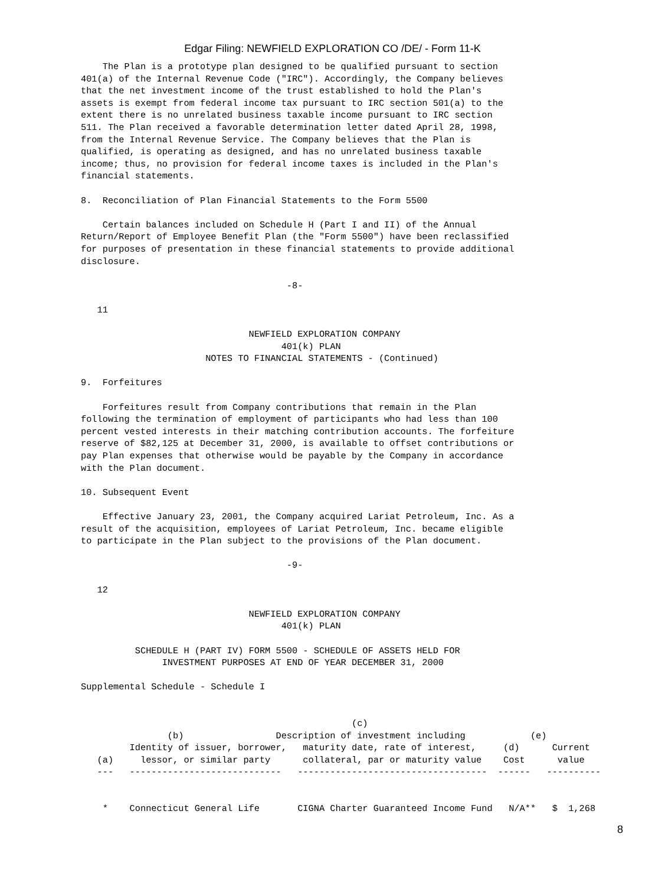Edgar Filing: NEWFIELD EXPLORATION CO /DE/ - Form 11-K
    The Plan is a prototype plan designed to be qualified pursuant to section
401(a) of the Internal Revenue Code ("IRC"). Accordingly, the Company believes
that the net investment income of the trust established to hold the Plan's
assets is exempt from federal income tax pursuant to IRC section 501(a) to the
extent there is no unrelated business taxable income pursuant to IRC section
511. The Plan received a favorable determination letter dated April 28, 1998,
from the Internal Revenue Service. The Company believes that the Plan is
qualified, is operating as designed, and has no unrelated business taxable
income; thus, no provision for federal income taxes is included in the Plan's
financial statements.

8.  Reconciliation of Plan Financial Statements to the Form 5500

    Certain balances included on Schedule H (Part I and II) of the Annual
Return/Report of Employee Benefit Plan (the "Form 5500") have been reclassified
for purposes of presentation in these financial statements to provide additional
disclosure.

                                      -8-

   11

                               NEWFIELD EXPLORATION COMPANY
                                     401(k) PLAN
                       NOTES TO FINANCIAL STATEMENTS - (Continued)

9.  Forfeitures

    Forfeitures result from Company contributions that remain in the Plan
following the termination of employment of participants who had less than 100
percent vested interests in their matching contribution accounts. The forfeiture
reserve of $82,125 at December 31, 2000, is available to offset contributions or
pay Plan expenses that otherwise would be payable by the Company in accordance
with the Plan document.

10. Subsequent Event

    Effective January 23, 2001, the Company acquired Lariat Petroleum, Inc. As a
result of the acquisition, employees of Lariat Petroleum, Inc. became eligible
to participate in the Plan subject to the provisions of the Plan document.

                                      -9-

   12

                               NEWFIELD EXPLORATION COMPANY
                                     401(k) PLAN

          SCHEDULE H (PART IV) FORM 5500 - SCHEDULE OF ASSETS HELD FOR
               INVESTMENT PURPOSES AT END OF YEAR DECEMBER 31, 2000

Supplemental Schedule - Schedule I


                                                  (c)
                (b)                 Description of investment including            (e)
         Identity of issuer, borrower,   maturity date, rate of interest,     (d)      Current
   (a)     lessor, or similar party      collateral, par or maturity value    Cost      value
   ---   ----------------------------   -----------------------------------  ------   ----------


    *    Connecticut General Life       CIGNA Charter Guaranteed Income Fund   N/A**   $  1,268
8